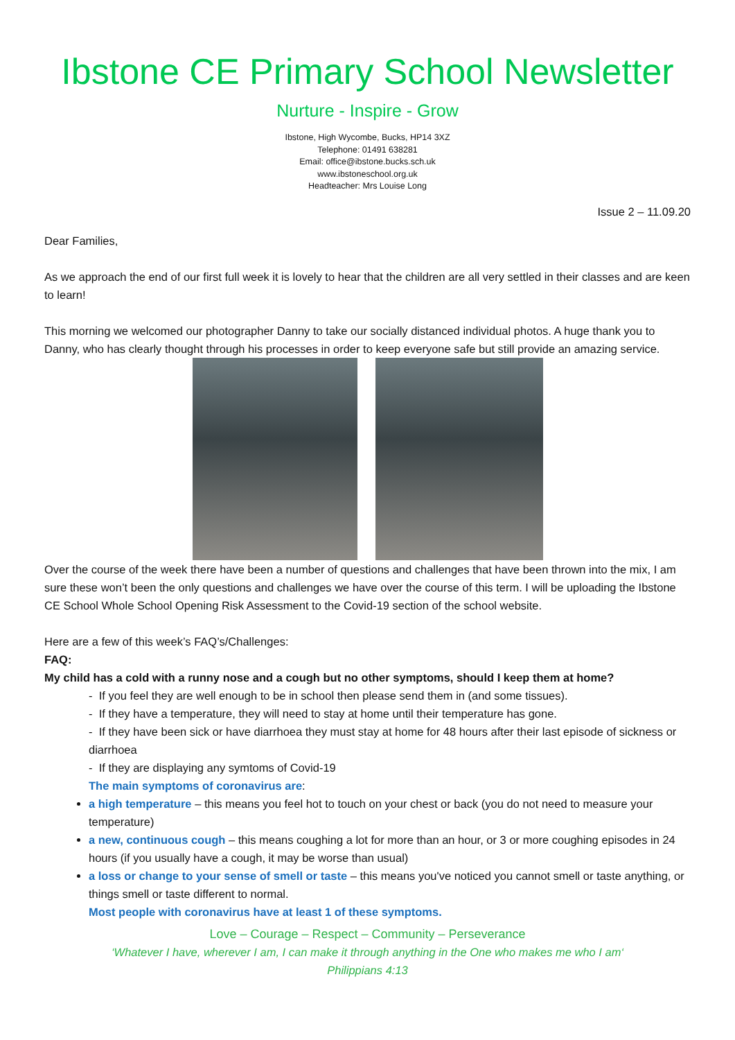Ibstone CE Primary School Newsletter
Nurture - Inspire - Grow
Ibstone, High Wycombe, Bucks, HP14 3XZ
Telephone: 01491 638281
Email: office@ibstone.bucks.sch.uk
www.ibstoneschool.org.uk
Headteacher: Mrs Louise Long
Issue 2 – 11.09.20
Dear Families,
As we approach the end of our first full week it is lovely to hear that the children are all very settled in their classes and are keen to learn!
This morning we welcomed our photographer Danny to take our socially distanced individual photos. A huge thank you to Danny, who has clearly thought through his processes in order to keep everyone safe but still provide an amazing service.
Over the course of the week there have been a number of questions and challenges that have been thrown into the mix, I am sure these won’t been the only questions and challenges we have over the course of this term. I will be uploading the Ibstone CE School Whole School Opening Risk Assessment to the Covid-19 section of the school website.
Here are a few of this week’s FAQ’s/Challenges:
FAQ:
My child has a cold with a runny nose and a cough but no other symptoms, should I keep them at home?
- If you feel they are well enough to be in school then please send them in (and some tissues).
- If they have a temperature, they will need to stay at home until their temperature has gone.
- If they have been sick or have diarrhoea they must stay at home for 48 hours after their last episode of sickness or diarrhoea
- If they are displaying any symtoms of Covid-19
The main symptoms of coronavirus are:
a high temperature – this means you feel hot to touch on your chest or back (you do not need to measure your temperature)
a new, continuous cough – this means coughing a lot for more than an hour, or 3 or more coughing episodes in 24 hours (if you usually have a cough, it may be worse than usual)
a loss or change to your sense of smell or taste – this means you've noticed you cannot smell or taste anything, or things smell or taste different to normal.
Most people with coronavirus have at least 1 of these symptoms.
Love – Courage – Respect – Community – Perseverance
‘Whatever I have, wherever I am, I can make it through anything in the One who makes me who I am‘
Philippians 4:13